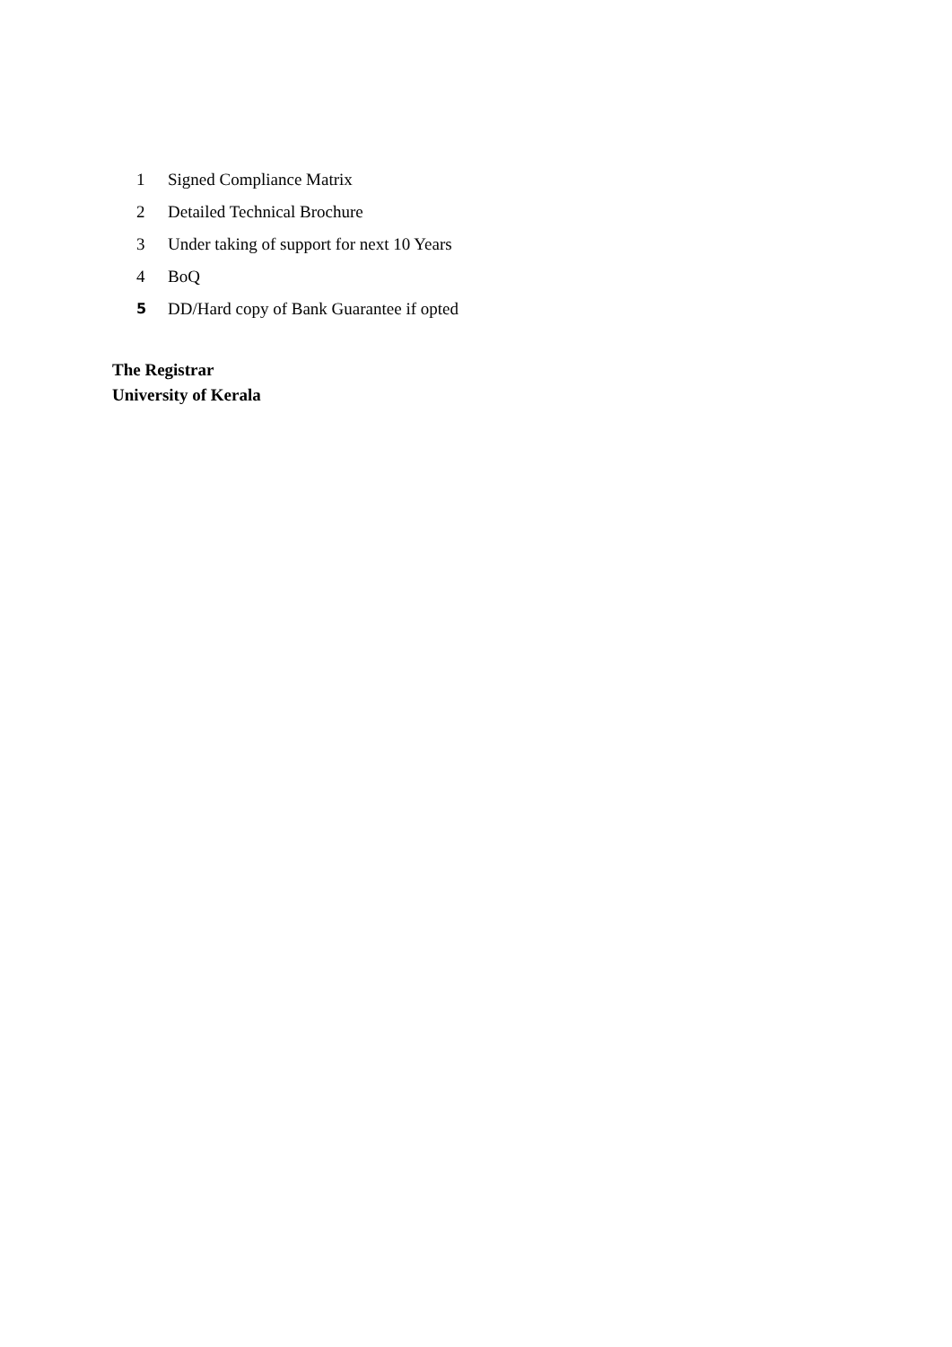1 Signed Compliance Matrix
2 Detailed Technical Brochure
3 Under taking of support for next 10 Years
4 BoQ
5 DD/Hard copy of Bank Guarantee if opted
The Registrar
University of Kerala